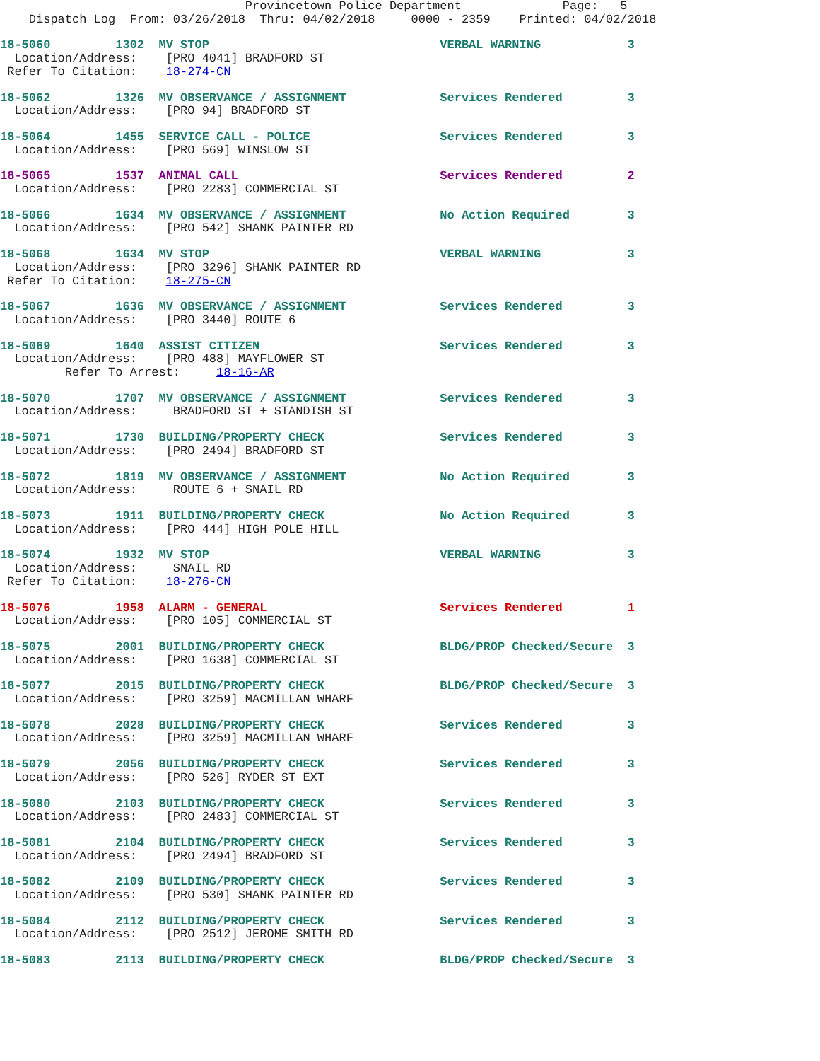Provincetown Police Department              Page:   5
    Dispatch Log  From: 03/26/2018  Thru: 04/02/2018     0000 - 2359    Printed: 04/02/2018
18-5060         1302  MV STOP                                VERBAL WARNING            3
  Location/Address:    [PRO 4041] BRADFORD ST
 Refer To Citation:    18-274-CN
18-5062         1326  MV OBSERVANCE / ASSIGNMENT             Services Rendered         3
  Location/Address:    [PRO 94] BRADFORD ST
18-5064         1455  SERVICE CALL - POLICE                  Services Rendered         3
  Location/Address:    [PRO 569] WINSLOW ST
18-5065         1537  ANIMAL CALL                            Services Rendered         2
  Location/Address:    [PRO 2283] COMMERCIAL ST
18-5066         1634  MV OBSERVANCE / ASSIGNMENT             No Action Required        3
  Location/Address:    [PRO 542] SHANK PAINTER RD
18-5068         1634  MV STOP                                VERBAL WARNING            3
  Location/Address:    [PRO 3296] SHANK PAINTER RD
 Refer To Citation:    18-275-CN
18-5067         1636  MV OBSERVANCE / ASSIGNMENT             Services Rendered         3
  Location/Address:    [PRO 3440] ROUTE 6
18-5069         1640  ASSIST CITIZEN                         Services Rendered         3
  Location/Address:    [PRO 488] MAYFLOWER ST
         Refer To Arrest:     18-16-AR
18-5070         1707  MV OBSERVANCE / ASSIGNMENT             Services Rendered         3
  Location/Address:     BRADFORD ST + STANDISH ST
18-5071         1730  BUILDING/PROPERTY CHECK                Services Rendered         3
  Location/Address:    [PRO 2494] BRADFORD ST
18-5072         1819  MV OBSERVANCE / ASSIGNMENT             No Action Required        3
  Location/Address:     ROUTE 6 + SNAIL RD
18-5073         1911  BUILDING/PROPERTY CHECK                No Action Required        3
  Location/Address:    [PRO 444] HIGH POLE HILL
18-5074         1932  MV STOP                                VERBAL WARNING            3
  Location/Address:     SNAIL RD
 Refer To Citation:    18-276-CN
18-5076         1958  ALARM - GENERAL                        Services Rendered         1
  Location/Address:    [PRO 105] COMMERCIAL ST
18-5075         2001  BUILDING/PROPERTY CHECK                BLDG/PROP Checked/Secure  3
  Location/Address:    [PRO 1638] COMMERCIAL ST
18-5077         2015  BUILDING/PROPERTY CHECK                BLDG/PROP Checked/Secure  3
  Location/Address:    [PRO 3259] MACMILLAN WHARF
18-5078         2028  BUILDING/PROPERTY CHECK                Services Rendered         3
  Location/Address:    [PRO 3259] MACMILLAN WHARF
18-5079         2056  BUILDING/PROPERTY CHECK                Services Rendered         3
  Location/Address:    [PRO 526] RYDER ST EXT
18-5080         2103  BUILDING/PROPERTY CHECK                Services Rendered         3
  Location/Address:    [PRO 2483] COMMERCIAL ST
18-5081         2104  BUILDING/PROPERTY CHECK                Services Rendered         3
  Location/Address:    [PRO 2494] BRADFORD ST
18-5082         2109  BUILDING/PROPERTY CHECK                Services Rendered         3
  Location/Address:    [PRO 530] SHANK PAINTER RD
18-5084         2112  BUILDING/PROPERTY CHECK                Services Rendered         3
  Location/Address:    [PRO 2512] JEROME SMITH RD
18-5083         2113  BUILDING/PROPERTY CHECK                BLDG/PROP Checked/Secure  3